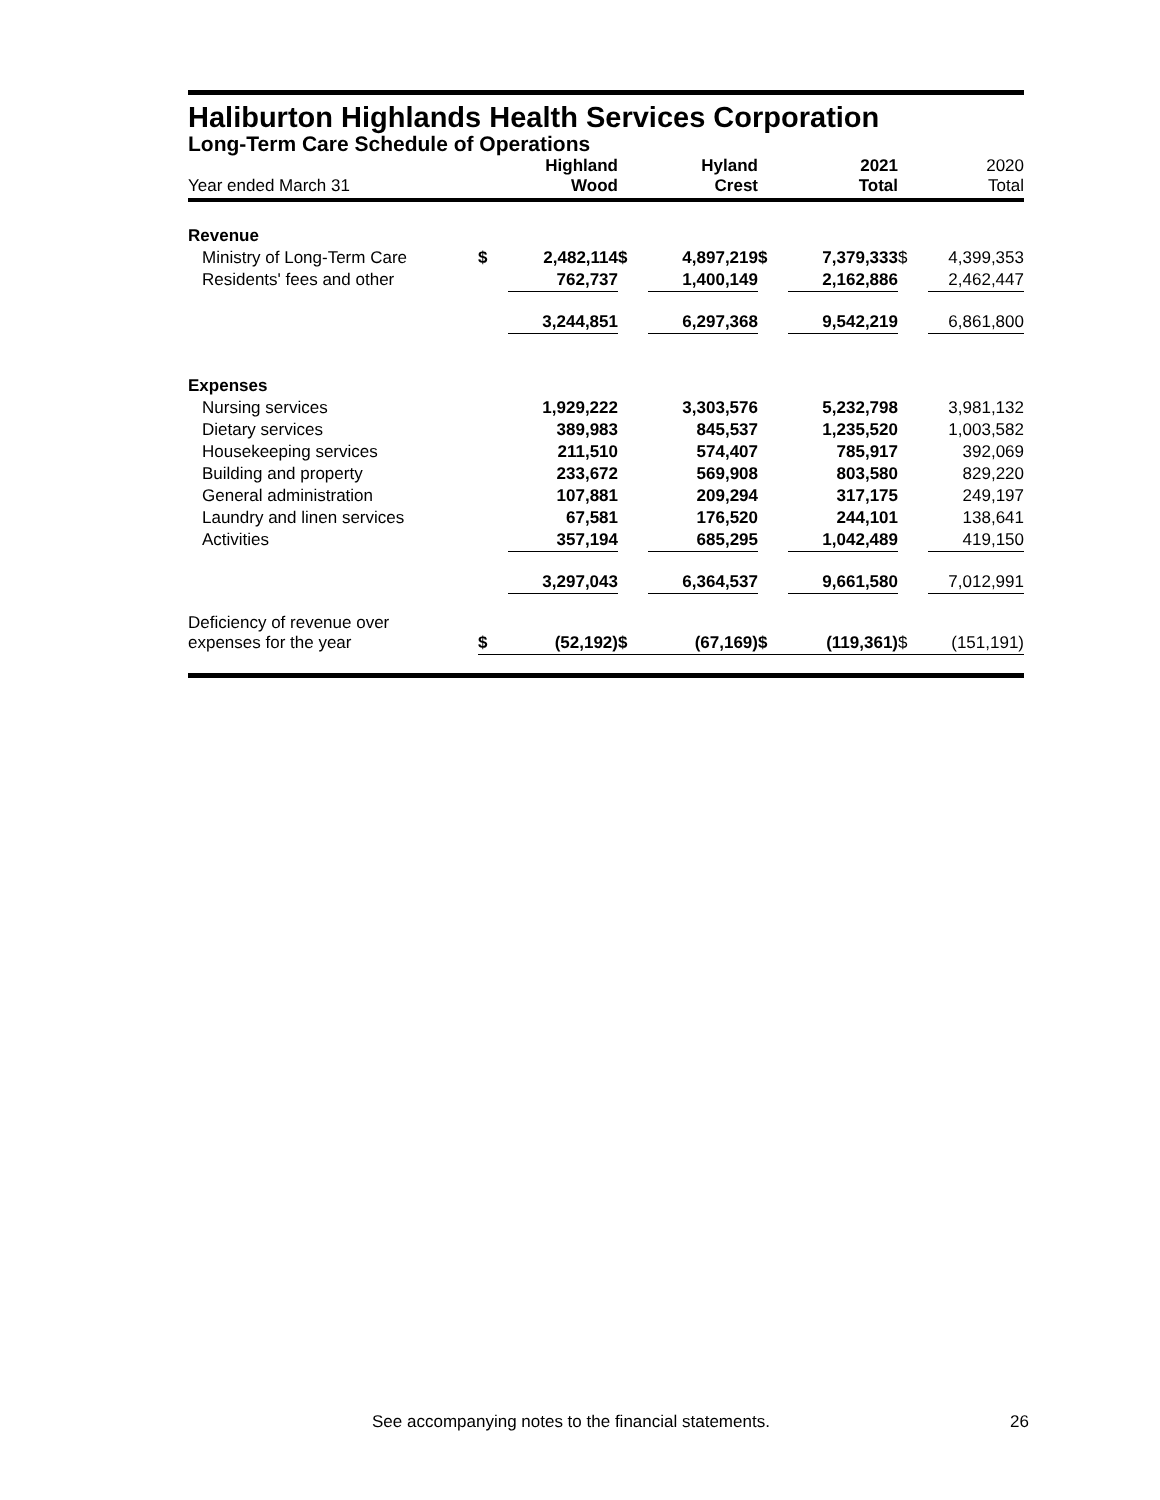Haliburton Highlands Health Services Corporation
Long-Term Care Schedule of Operations
| Year ended March 31 | | Highland Wood | | Hyland Crest | | 2021 Total | | 2020 Total |
| --- | --- | --- | --- | --- | --- | --- | --- | --- |
| Revenue | | | | | | | | |
| Ministry of Long-Term Care | $ | 2,482,114 | $ | 4,897,219 | $ | 7,379,333 | $ | 4,399,353 |
| Residents' fees and other | | 762,737 | | 1,400,149 | | 2,162,886 | | 2,462,447 |
| | | 3,244,851 | | 6,297,368 | | 9,542,219 | | 6,861,800 |
| Expenses | | | | | | | | |
| Nursing services | | 1,929,222 | | 3,303,576 | | 5,232,798 | | 3,981,132 |
| Dietary services | | 389,983 | | 845,537 | | 1,235,520 | | 1,003,582 |
| Housekeeping services | | 211,510 | | 574,407 | | 785,917 | | 392,069 |
| Building and property | | 233,672 | | 569,908 | | 803,580 | | 829,220 |
| General administration | | 107,881 | | 209,294 | | 317,175 | | 249,197 |
| Laundry and linen services | | 67,581 | | 176,520 | | 244,101 | | 138,641 |
| Activities | | 357,194 | | 685,295 | | 1,042,489 | | 419,150 |
| | | 3,297,043 | | 6,364,537 | | 9,661,580 | | 7,012,991 |
| Deficiency of revenue over expenses for the year | $ | (52,192) | $ | (67,169) | $ | (119,361) | $ | (151,191) |
See accompanying notes to the financial statements.
26